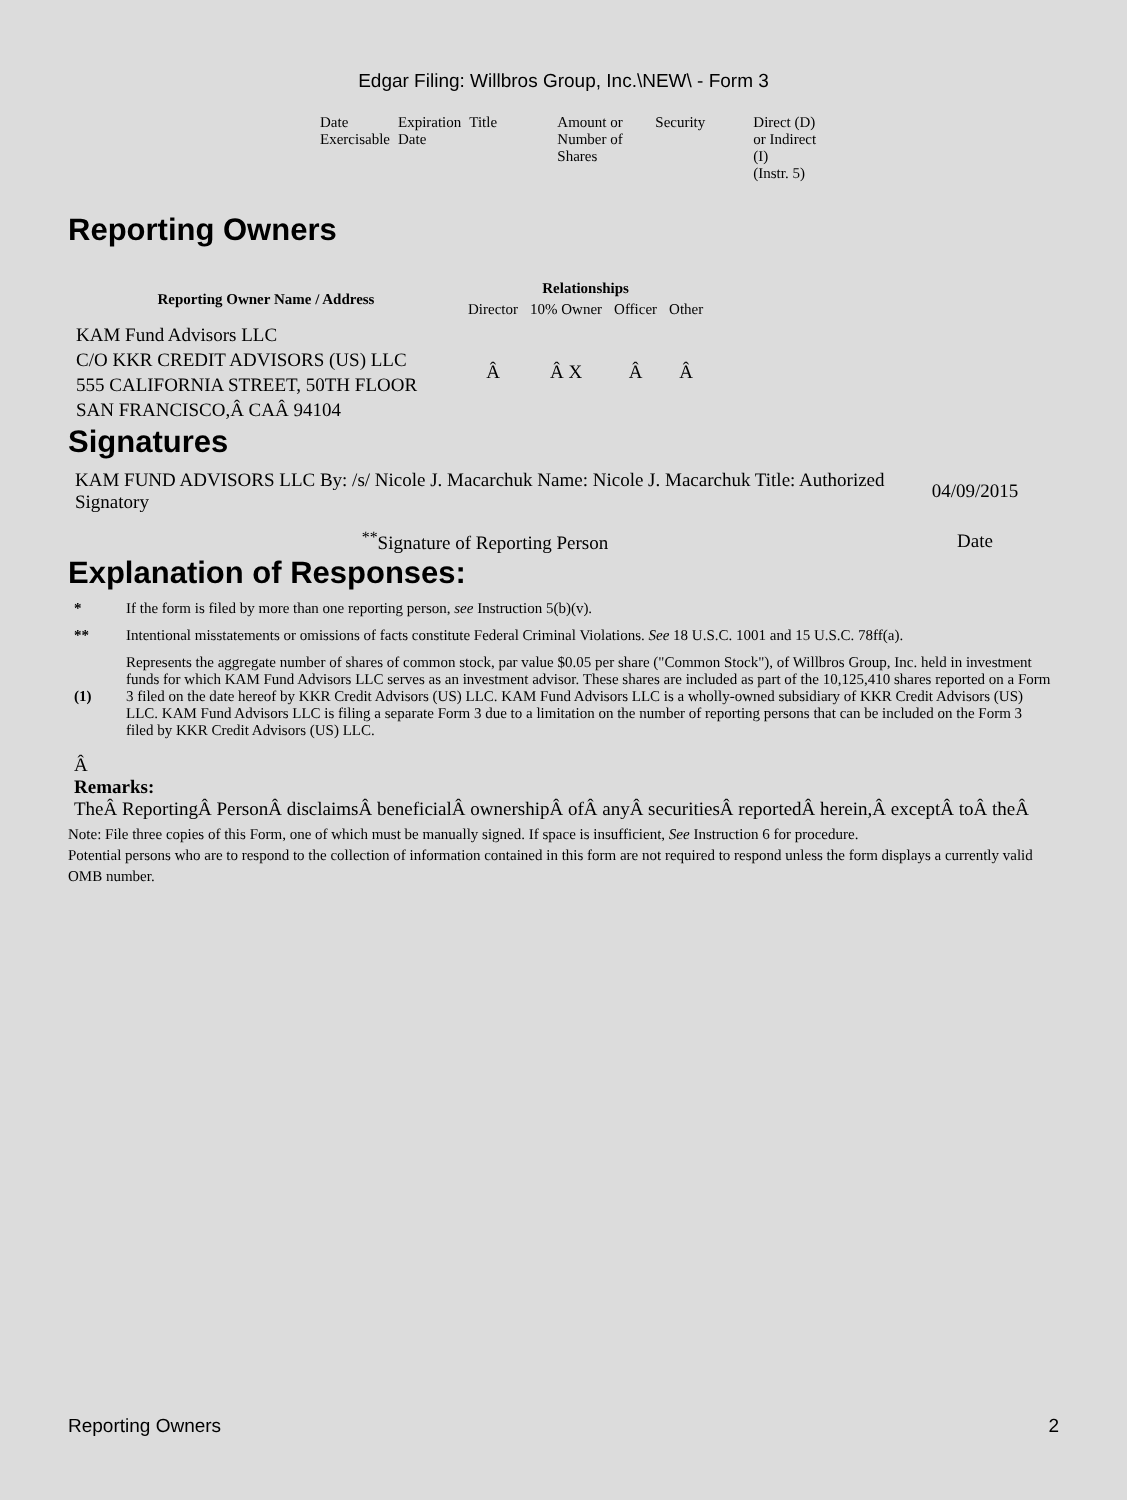Edgar Filing: Willbros Group, Inc.\NEW\ - Form 3
| Date Exercisable | Expiration Date | Title | Amount or Number of Shares | Security | Direct (D) or Indirect (I) (Instr. 5) |
Reporting Owners
| Reporting Owner Name / Address | Relationships | | | |
| --- | --- | --- | --- | --- |
| | Director | 10% Owner | Officer | Other |
| KAM Fund Advisors LLC C/O KKR CREDIT ADVISORS (US) LLC 555 CALIFORNIA STREET, 50TH FLOOR SAN FRANCISCO,Â CAÂ 94104 | Â | Â X | Â | Â |
Signatures
| KAM FUND ADVISORS LLC By: /s/ Nicole J. Macarchuk Name: Nicole J. Macarchuk Title: Authorized Signatory | 04/09/2015 |
| <sup>**</sup> Signature of Reporting Person | Date |
Explanation of Responses:
| * | If the form is filed by more than one reporting person, see Instruction 5(b)(v). |
| ** | Intentional misstatements or omissions of facts constitute Federal Criminal Violations. See 18 U.S.C. 1001 and 15 U.S.C. 78ff(a). |
| (1) | Represents the aggregate number of shares of common stock, par value $0.05 per share ("Common Stock"), of Willbros Group, Inc. held in investment funds for which KAM Fund Advisors LLC serves as an investment advisor. These shares are included as part of the 10,125,410 shares reported on a Form 3 filed on the date hereof by KKR Credit Advisors (US) LLC. KAM Fund Advisors LLC is a wholly-owned subsidiary of KKR Credit Advisors (US) LLC. KAM Fund Advisors LLC is filing a separate Form 3 due to a limitation on the number of reporting persons that can be included on the Form 3 filed by KKR Credit Advisors (US) LLC. |
Â
Remarks:
TheÂ ReportingÂ PersonÂ disclaimsÂ beneficialÂ ownershipÂ ofÂ anyÂ securitiesÂ reportedÂ herein,Â exceptÂ toÂ theÂ
Note: File three copies of this Form, one of which must be manually signed. If space is insufficient, See Instruction 6 for procedure.
Potential persons who are to respond to the collection of information contained in this form are not required to respond unless the form displays a currently valid OMB number.
Reporting Owners 2